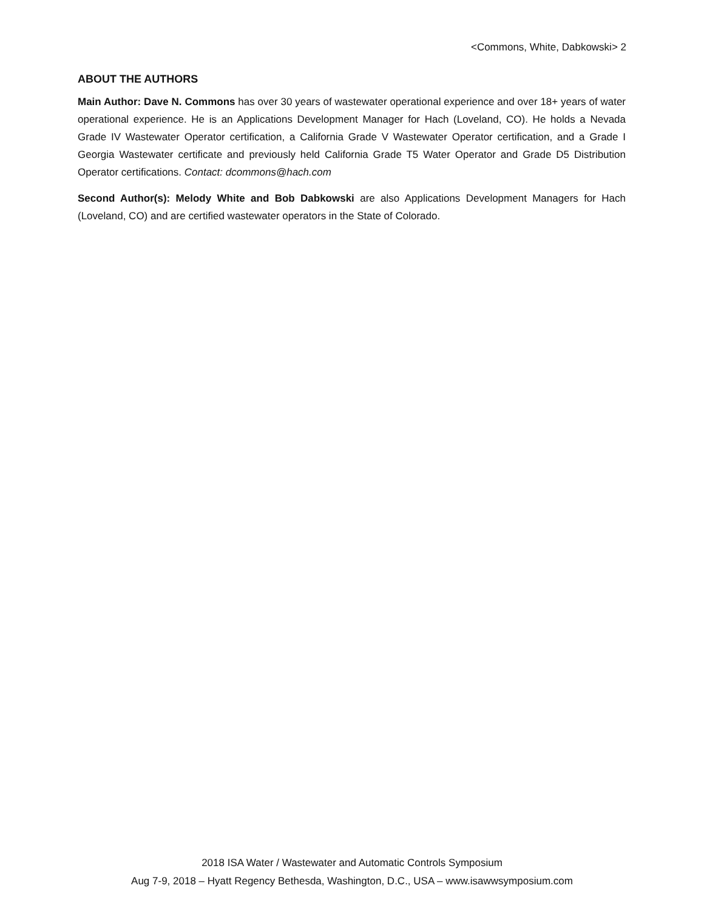<Commons, White, Dabkowski> 2
ABOUT THE AUTHORS
Main Author: Dave N. Commons has over 30 years of wastewater operational experience and over 18+ years of water operational experience. He is an Applications Development Manager for Hach (Loveland, CO). He holds a Nevada Grade IV Wastewater Operator certification, a California Grade V Wastewater Operator certification, and a Grade I Georgia Wastewater certificate and previously held California Grade T5 Water Operator and Grade D5 Distribution Operator certifications. Contact: dcommons@hach.com
Second Author(s): Melody White and Bob Dabkowski are also Applications Development Managers for Hach (Loveland, CO) and are certified wastewater operators in the State of Colorado.
2018 ISA Water / Wastewater and Automatic Controls Symposium
Aug 7-9, 2018 – Hyatt Regency Bethesda, Washington, D.C., USA – www.isawwsymposium.com